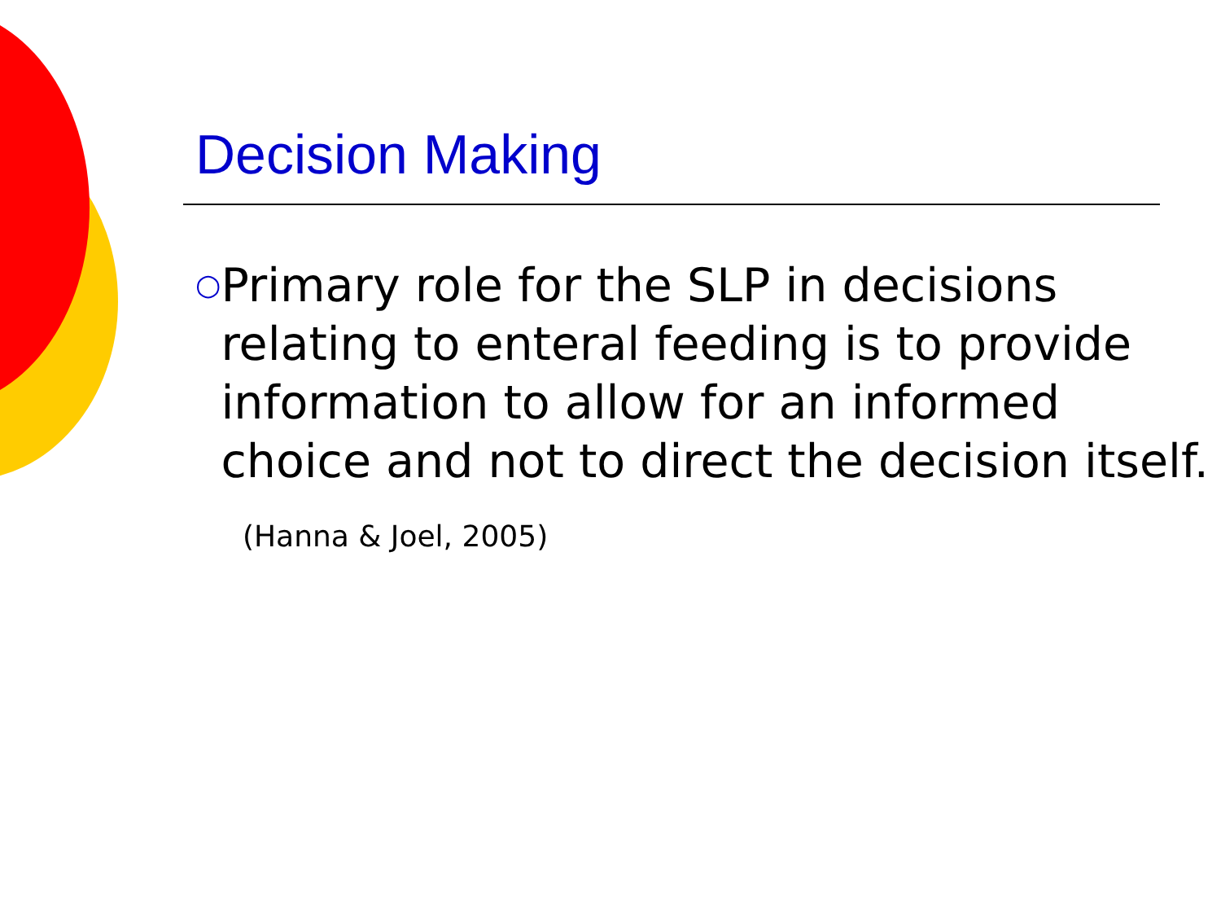Decision Making
○ Primary role for the SLP in decisions relating to enteral feeding is to provide information to allow for an informed choice and not to direct the decision itself.
(Hanna & Joel, 2005)